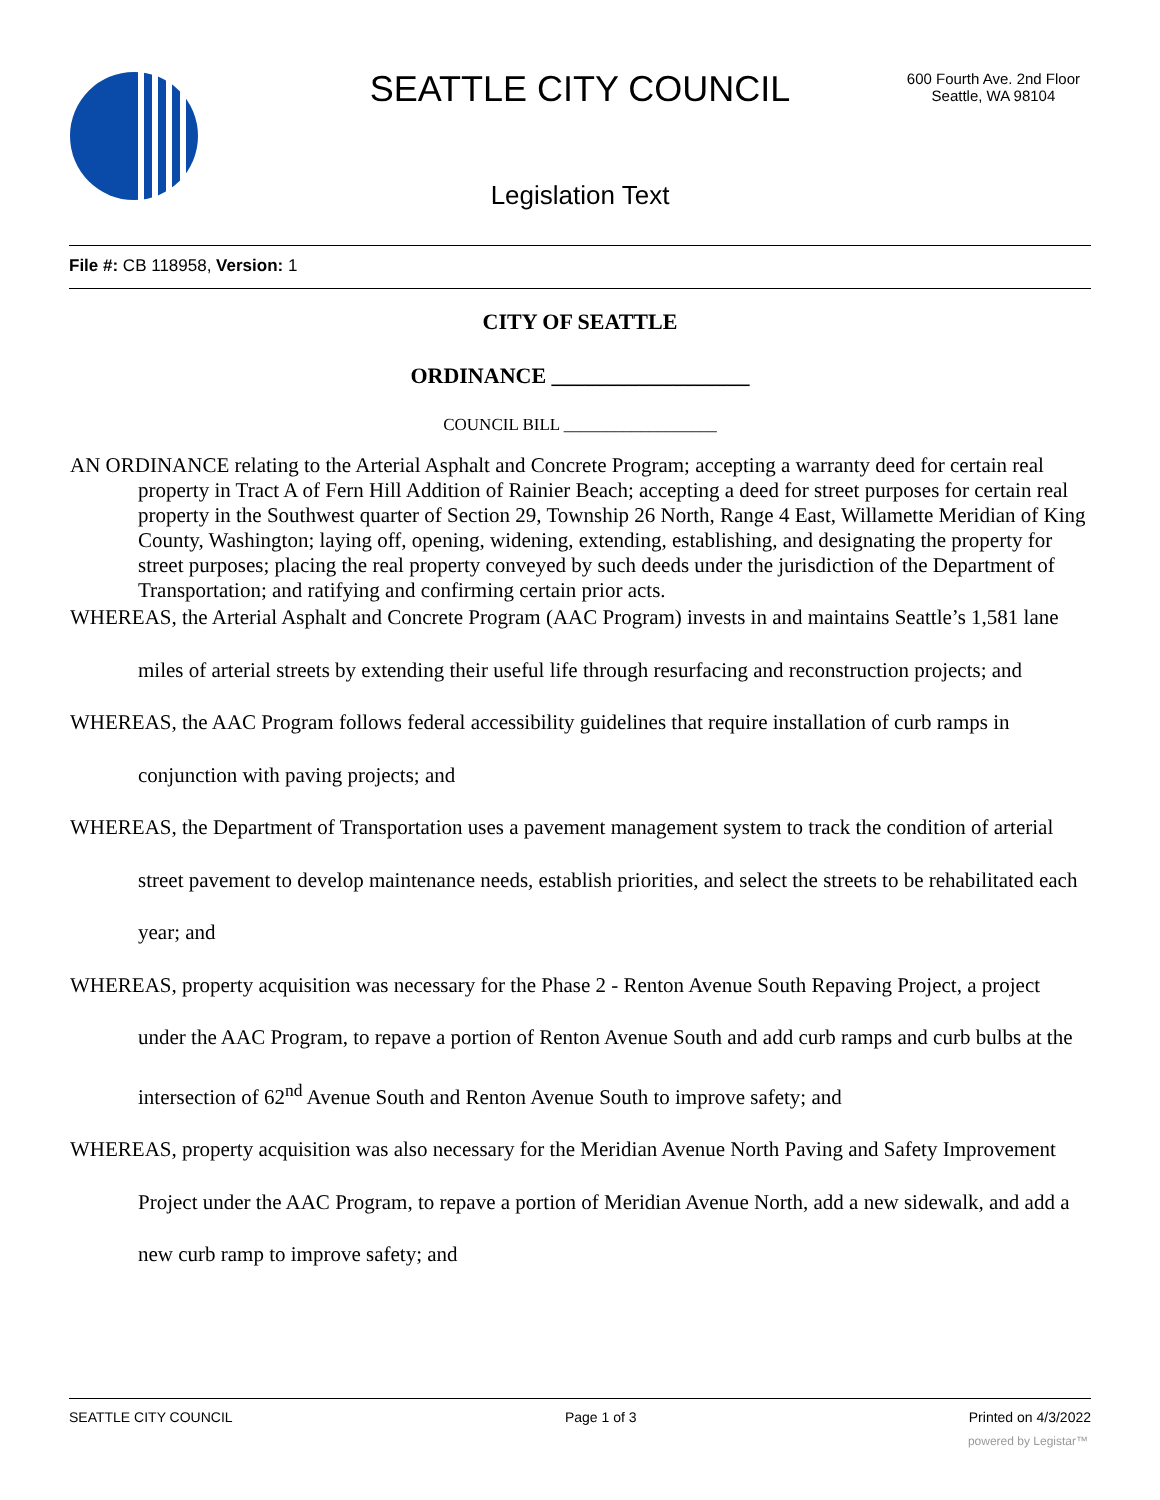SEATTLE CITY COUNCIL
600 Fourth Ave. 2nd Floor
Seattle, WA 98104
Legislation Text
File #: CB 118958, Version: 1
CITY OF SEATTLE
ORDINANCE __________________
COUNCIL BILL __________________
AN ORDINANCE relating to the Arterial Asphalt and Concrete Program; accepting a warranty deed for certain real property in Tract A of Fern Hill Addition of Rainier Beach; accepting a deed for street purposes for certain real property in the Southwest quarter of Section 29, Township 26 North, Range 4 East, Willamette Meridian of King County, Washington; laying off, opening, widening, extending, establishing, and designating the property for street purposes; placing the real property conveyed by such deeds under the jurisdiction of the Department of Transportation; and ratifying and confirming certain prior acts.
WHEREAS, the Arterial Asphalt and Concrete Program (AAC Program) invests in and maintains Seattle’s 1,581 lane miles of arterial streets by extending their useful life through resurfacing and reconstruction projects; and
WHEREAS, the AAC Program follows federal accessibility guidelines that require installation of curb ramps in conjunction with paving projects; and
WHEREAS, the Department of Transportation uses a pavement management system to track the condition of arterial street pavement to develop maintenance needs, establish priorities, and select the streets to be rehabilitated each year; and
WHEREAS, property acquisition was necessary for the Phase 2 - Renton Avenue South Repaving Project, a project under the AAC Program, to repave a portion of Renton Avenue South and add curb ramps and curb bulbs at the intersection of 62<sup>nd</sup> Avenue South and Renton Avenue South to improve safety; and
WHEREAS, property acquisition was also necessary for the Meridian Avenue North Paving and Safety Improvement Project under the AAC Program, to repave a portion of Meridian Avenue North, add a new sidewalk, and add a new curb ramp to improve safety; and
SEATTLE CITY COUNCIL Page 1 of 3 Printed on 4/3/2022
powered by Legistar™